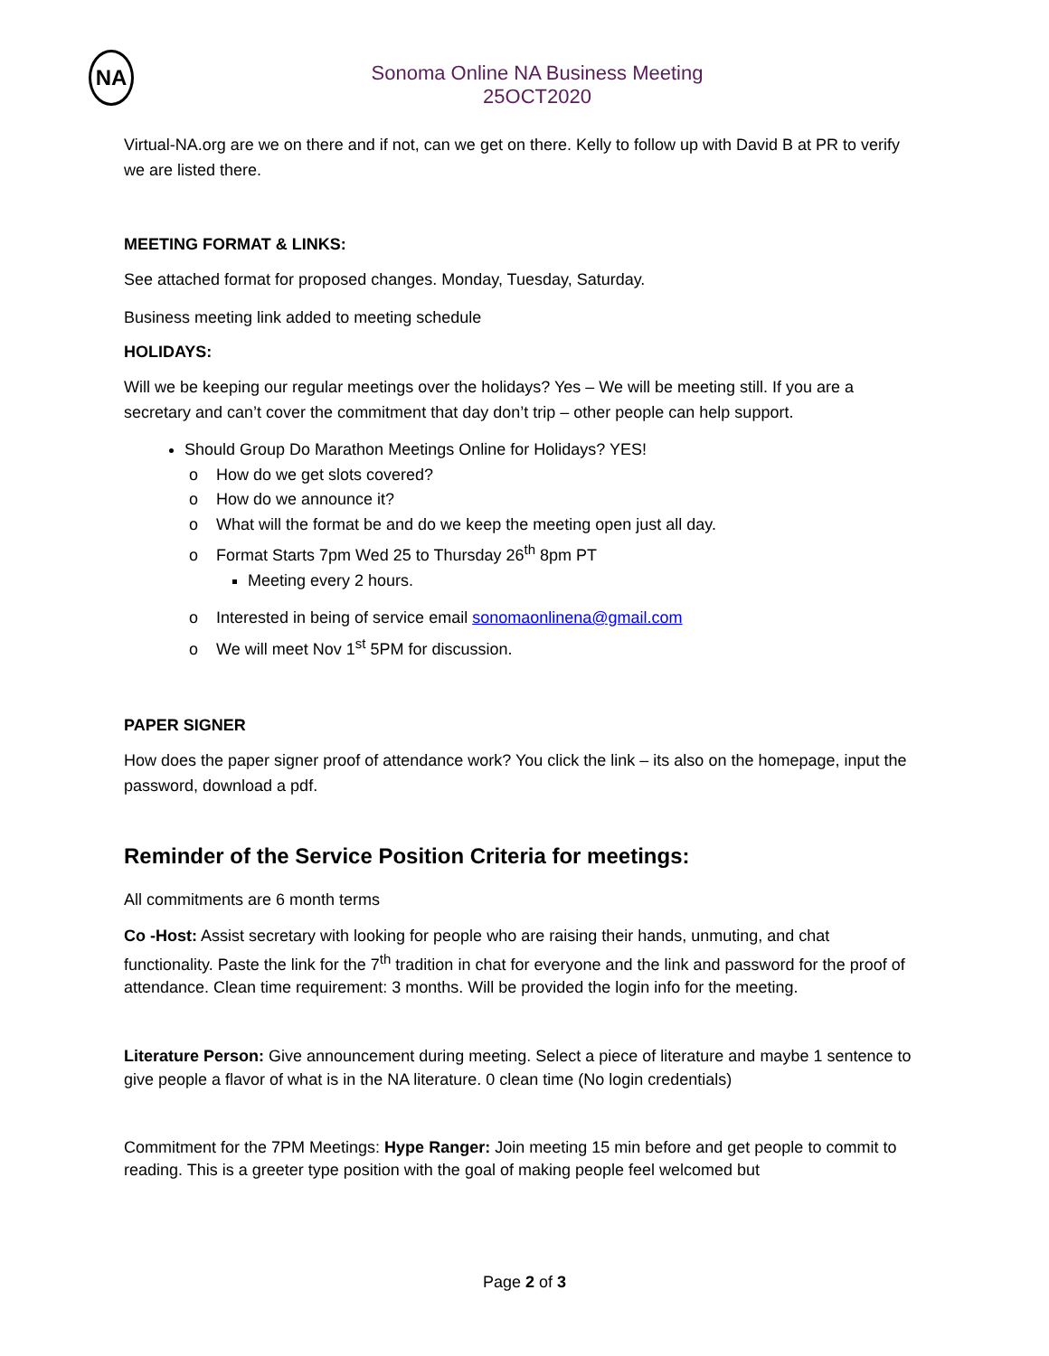NA
Sonoma Online NA Business Meeting
25OCT2020
Virtual-NA.org are we on there and if not, can we get on there. Kelly to follow up with David B at PR to verify we are listed there.
MEETING FORMAT & LINKS:
See attached format for proposed changes. Monday, Tuesday, Saturday.
Business meeting link added to meeting schedule
HOLIDAYS:
Will we be keeping our regular meetings over the holidays? Yes – We will be meeting still. If you are a secretary and can’t cover the commitment that day don’t trip – other people can help support.
Should Group Do Marathon Meetings Online for Holidays? YES!
How do we get slots covered?
How do we announce it?
What will the format be and do we keep the meeting open just all day.
Format Starts 7pm Wed 25 to Thursday 26<sup>th</sup> 8pm PT
Meeting every 2 hours.
Interested in being of service email sonomaonlinena@gmail.com
We will meet Nov 1<sup>st</sup> 5PM for discussion.
PAPER SIGNER
How does the paper signer proof of attendance work? You click the link – its also on the homepage, input the password, download a pdf.
Reminder of the Service Position Criteria for meetings:
All commitments are 6 month terms
Co -Host: Assist secretary with looking for people who are raising their hands, unmuting, and chat functionality. Paste the link for the 7<sup>th</sup> tradition in chat for everyone and the link and password for the proof of attendance. Clean time requirement: 3 months. Will be provided the login info for the meeting.
Literature Person: Give announcement during meeting. Select a piece of literature and maybe 1 sentence to give people a flavor of what is in the NA literature. 0 clean time (No login credentials)
Commitment for the 7PM Meetings: Hype Ranger: Join meeting 15 min before and get people to commit to reading. This is a greeter type position with the goal of making people feel welcomed but
Page 2 of 3